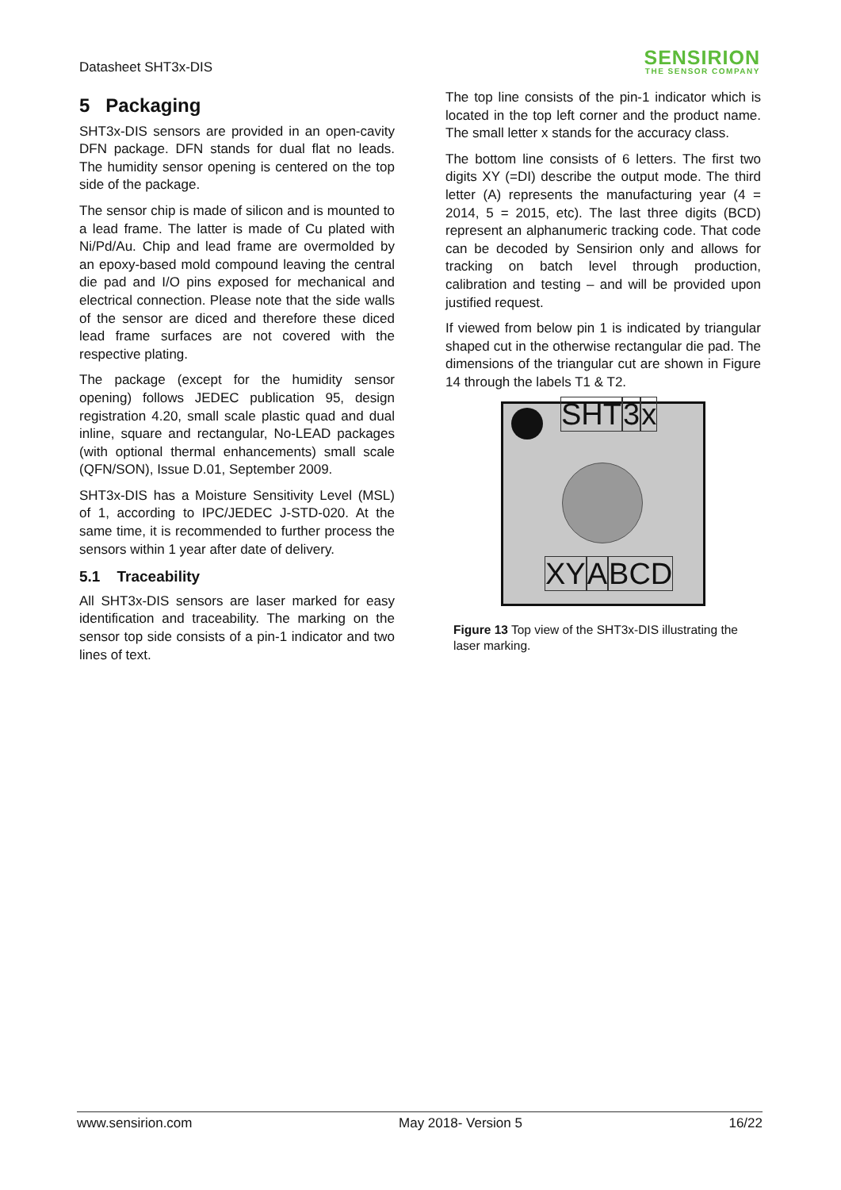Datasheet SHT3x-DIS
SENSIRION
THE SENSOR COMPANY
5 Packaging
SHT3x-DIS sensors are provided in an open-cavity DFN package. DFN stands for dual flat no leads. The humidity sensor opening is centered on the top side of the package.
The sensor chip is made of silicon and is mounted to a lead frame. The latter is made of Cu plated with Ni/Pd/Au. Chip and lead frame are overmolded by an epoxy-based mold compound leaving the central die pad and I/O pins exposed for mechanical and electrical connection. Please note that the side walls of the sensor are diced and therefore these diced lead frame surfaces are not covered with the respective plating.
The package (except for the humidity sensor opening) follows JEDEC publication 95, design registration 4.20, small scale plastic quad and dual inline, square and rectangular, No-LEAD packages (with optional thermal enhancements) small scale (QFN/SON), Issue D.01, September 2009.
SHT3x-DIS has a Moisture Sensitivity Level (MSL) of 1, according to IPC/JEDEC J-STD-020. At the same time, it is recommended to further process the sensors within 1 year after date of delivery.
5.1 Traceability
All SHT3x-DIS sensors are laser marked for easy identification and traceability. The marking on the sensor top side consists of a pin-1 indicator and two lines of text.
The top line consists of the pin-1 indicator which is located in the top left corner and the product name. The small letter x stands for the accuracy class.
The bottom line consists of 6 letters. The first two digits XY (=DI) describe the output mode. The third letter (A) represents the manufacturing year (4 = 2014, 5 = 2015, etc). The last three digits (BCD) represent an alphanumeric tracking code. That code can be decoded by Sensirion only and allows for tracking on batch level through production, calibration and testing – and will be provided upon justified request.
If viewed from below pin 1 is indicated by triangular shaped cut in the otherwise rectangular die pad. The dimensions of the triangular cut are shown in Figure 14 through the labels T1 & T2.
SHT 3 x
XY ABCD
Figure 13 Top view of the SHT3x-DIS illustrating the laser marking.
www.sensirion.com May 2018- Version 5 16/22